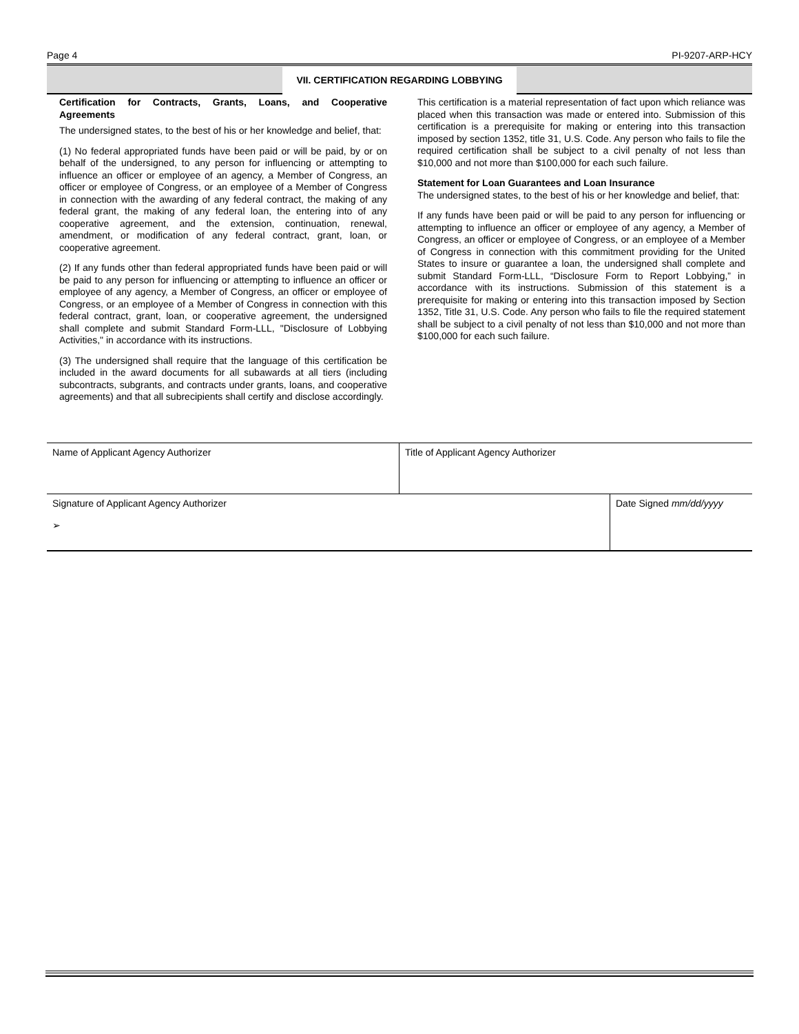Page 4 PI-9207-ARP-HCY
VII. CERTIFICATION REGARDING LOBBYING
Certification for Contracts, Grants, Loans, and Cooperative Agreements
The undersigned states, to the best of his or her knowledge and belief, that:
(1) No federal appropriated funds have been paid or will be paid, by or on behalf of the undersigned, to any person for influencing or attempting to influence an officer or employee of an agency, a Member of Congress, an officer or employee of Congress, or an employee of a Member of Congress in connection with the awarding of any federal contract, the making of any federal grant, the making of any federal loan, the entering into of any cooperative agreement, and the extension, continuation, renewal, amendment, or modification of any federal contract, grant, loan, or cooperative agreement.
(2) If any funds other than federal appropriated funds have been paid or will be paid to any person for influencing or attempting to influence an officer or employee of any agency, a Member of Congress, an officer or employee of Congress, or an employee of a Member of Congress in connection with this federal contract, grant, loan, or cooperative agreement, the undersigned shall complete and submit Standard Form-LLL, "Disclosure of Lobbying Activities," in accordance with its instructions.
(3) The undersigned shall require that the language of this certification be included in the award documents for all subawards at all tiers (including subcontracts, subgrants, and contracts under grants, loans, and cooperative agreements) and that all subrecipients shall certify and disclose accordingly.
This certification is a material representation of fact upon which reliance was placed when this transaction was made or entered into. Submission of this certification is a prerequisite for making or entering into this transaction imposed by section 1352, title 31, U.S. Code. Any person who fails to file the required certification shall be subject to a civil penalty of not less than $10,000 and not more than $100,000 for each such failure.
Statement for Loan Guarantees and Loan Insurance
The undersigned states, to the best of his or her knowledge and belief, that:
If any funds have been paid or will be paid to any person for influencing or attempting to influence an officer or employee of any agency, a Member of Congress, an officer or employee of Congress, or an employee of a Member of Congress in connection with this commitment providing for the United States to insure or guarantee a loan, the undersigned shall complete and submit Standard Form-LLL, “Disclosure Form to Report Lobbying,” in accordance with its instructions. Submission of this statement is a prerequisite for making or entering into this transaction imposed by Section 1352, Title 31, U.S. Code. Any person who fails to file the required statement shall be subject to a civil penalty of not less than $10,000 and not more than $100,000 for each such failure.
| Name of Applicant Agency Authorizer | Title of Applicant Agency Authorizer | |
| Signature of Applicant Agency Authorizer ➢ | | Date Signed mm/dd/yyyy |